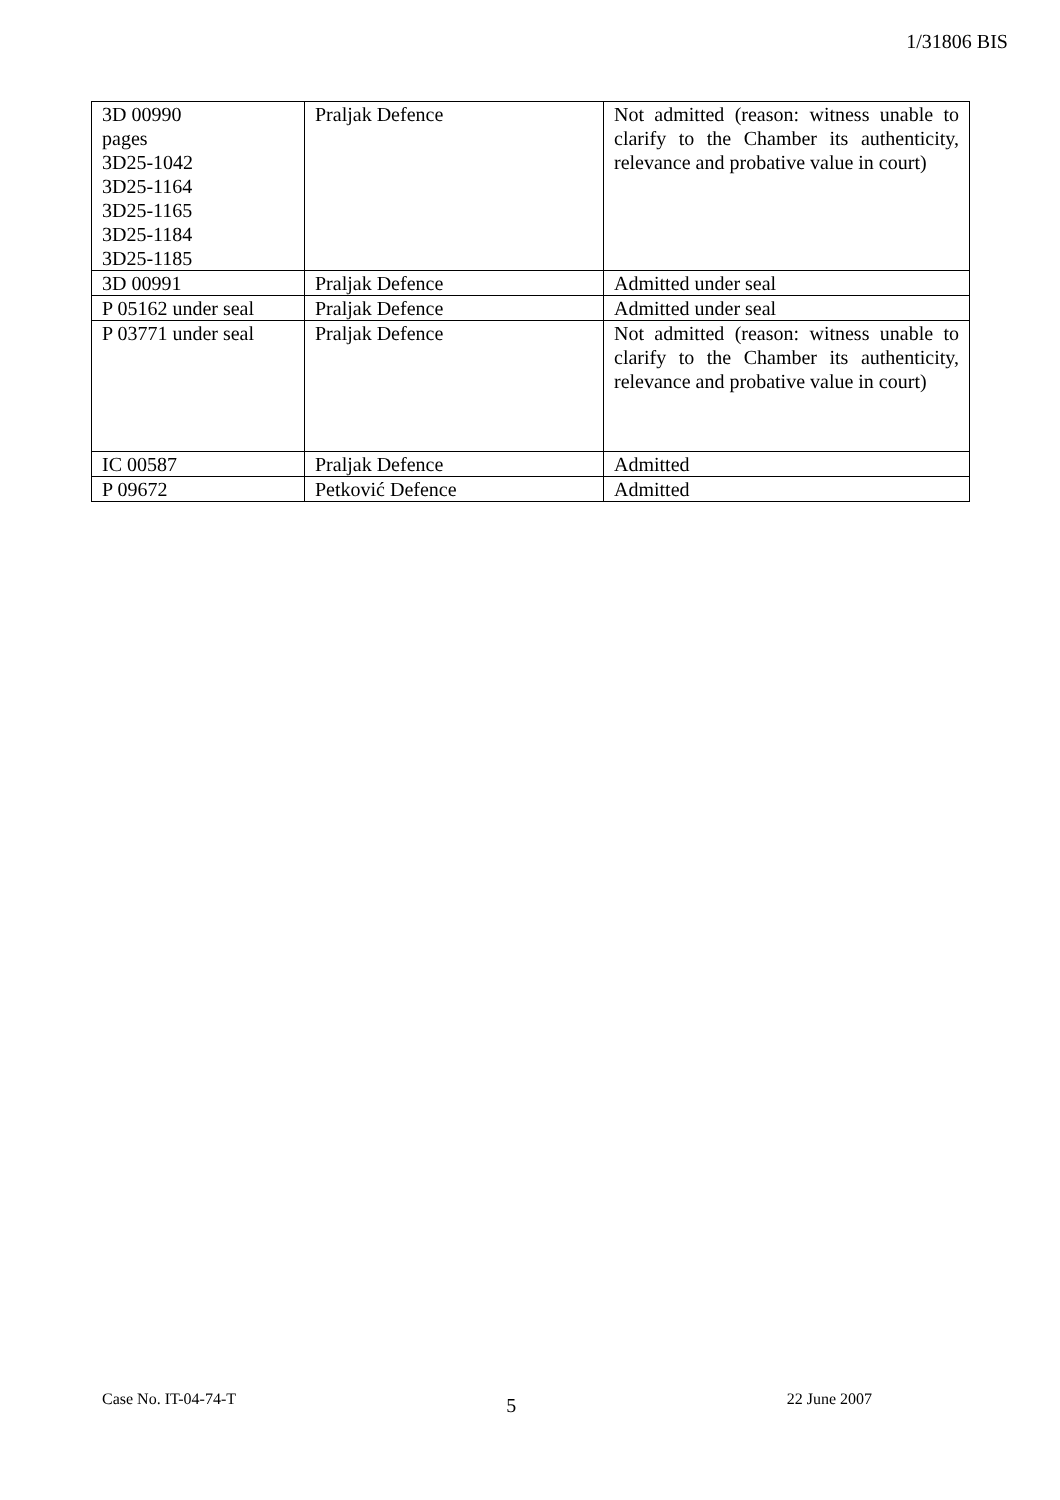1/31806 BIS
| 3D 00990 pages 3D25-1042 3D25-1164 3D25-1165 3D25-1184 3D25-1185 | Praljak Defence | Not admitted (reason: witness unable to clarify to the Chamber its authenticity, relevance and probative value in court) |
| 3D 00991 | Praljak Defence | Admitted under seal |
| P 05162 under seal | Praljak Defence | Admitted under seal |
| P 03771 under seal | Praljak Defence | Not admitted (reason: witness unable to clarify to the Chamber its authenticity, relevance and probative value in court) |
| IC 00587 | Praljak Defence | Admitted |
| P 09672 | Petković Defence | Admitted |
Case No. IT-04-74-T 5 22 June 2007